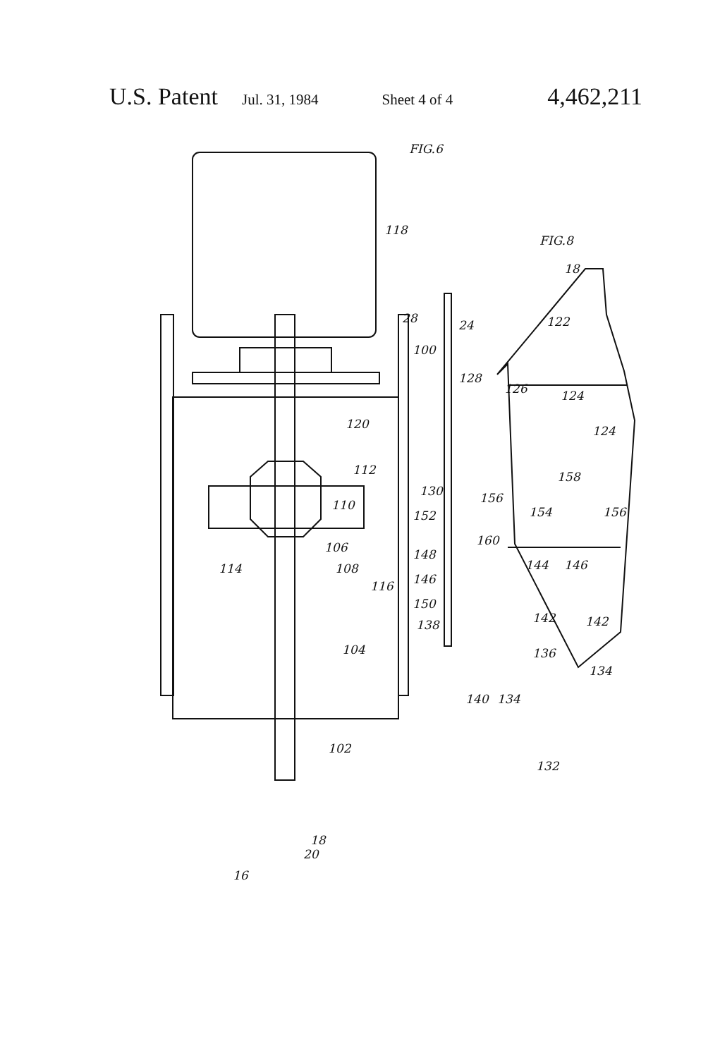U.S. Patent Jul. 31, 1984 Sheet 4 of 4 4,462,211
FIG.6
FIG.8
118
28
100
120
112
110
106
114 108
116
104
102
18
20
16
18
24 122
128
126 124
124
130
158
156
154 156
152
160
148
144 146
146
150
142 142
138
136
134
140 134
132